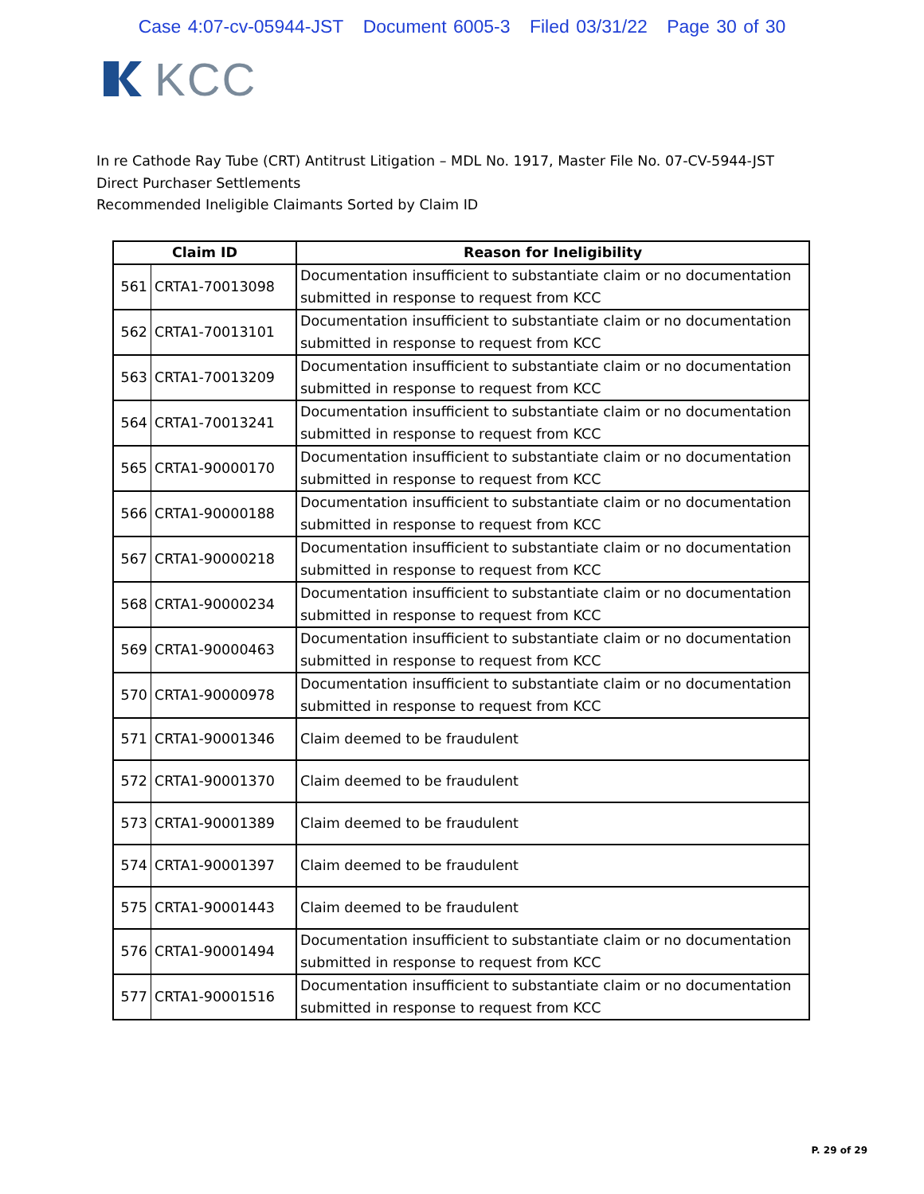Case 4:07-cv-05944-JST Document 6005-3 Filed 03/31/22 Page 30 of 30
KCC
In re Cathode Ray Tube (CRT) Antitrust Litigation – MDL No. 1917, Master File No. 07-CV-5944-JST
Direct Purchaser Settlements
Recommended Ineligible Claimants Sorted by Claim ID
| Claim ID | | Reason for Ineligibility |
| --- | --- | --- |
| 561 | CRTA1-70013098 | Documentation insufficient to substantiate claim or no documentation submitted in response to request from KCC |
| 562 | CRTA1-70013101 | Documentation insufficient to substantiate claim or no documentation submitted in response to request from KCC |
| 563 | CRTA1-70013209 | Documentation insufficient to substantiate claim or no documentation submitted in response to request from KCC |
| 564 | CRTA1-70013241 | Documentation insufficient to substantiate claim or no documentation submitted in response to request from KCC |
| 565 | CRTA1-90000170 | Documentation insufficient to substantiate claim or no documentation submitted in response to request from KCC |
| 566 | CRTA1-90000188 | Documentation insufficient to substantiate claim or no documentation submitted in response to request from KCC |
| 567 | CRTA1-90000218 | Documentation insufficient to substantiate claim or no documentation submitted in response to request from KCC |
| 568 | CRTA1-90000234 | Documentation insufficient to substantiate claim or no documentation submitted in response to request from KCC |
| 569 | CRTA1-90000463 | Documentation insufficient to substantiate claim or no documentation submitted in response to request from KCC |
| 570 | CRTA1-90000978 | Documentation insufficient to substantiate claim or no documentation submitted in response to request from KCC |
| 571 | CRTA1-90001346 | Claim deemed to be fraudulent |
| 572 | CRTA1-90001370 | Claim deemed to be fraudulent |
| 573 | CRTA1-90001389 | Claim deemed to be fraudulent |
| 574 | CRTA1-90001397 | Claim deemed to be fraudulent |
| 575 | CRTA1-90001443 | Claim deemed to be fraudulent |
| 576 | CRTA1-90001494 | Documentation insufficient to substantiate claim or no documentation submitted in response to request from KCC |
| 577 | CRTA1-90001516 | Documentation insufficient to substantiate claim or no documentation submitted in response to request from KCC |
P. 29 of 29